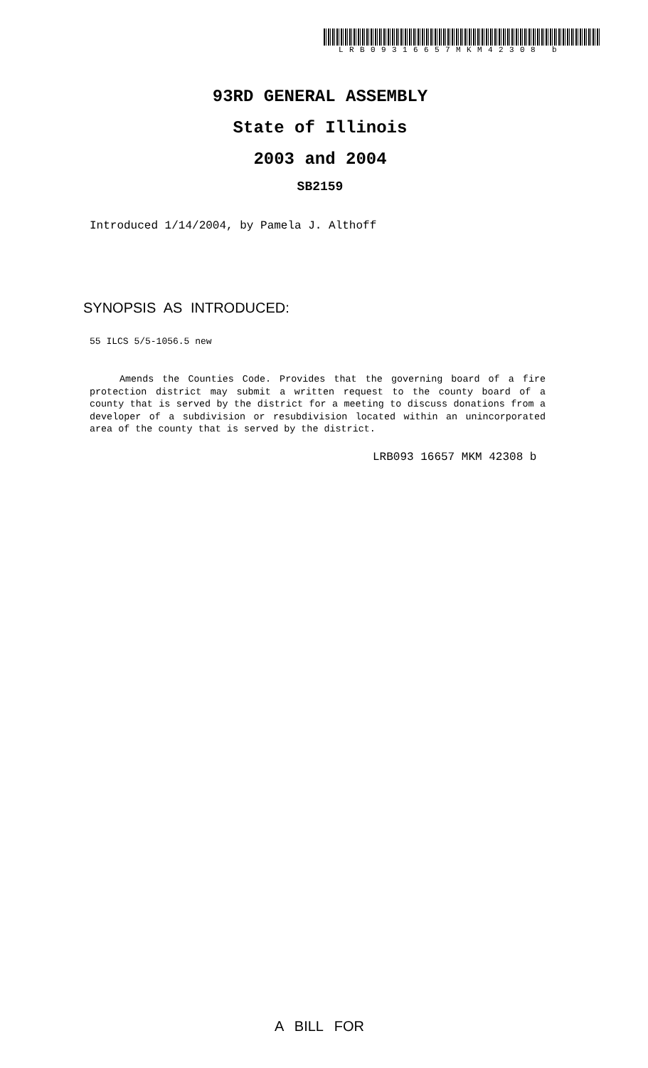LRB09316657MKM42308 b
93RD GENERAL ASSEMBLY
State of Illinois
2003 and 2004
SB2159
Introduced 1/14/2004, by Pamela J. Althoff
SYNOPSIS AS INTRODUCED:
55 ILCS 5/5-1056.5 new
Amends the Counties Code. Provides that the governing board of a fire protection district may submit a written request to the county board of a county that is served by the district for a meeting to discuss donations from a developer of a subdivision or resubdivision located within an unincorporated area of the county that is served by the district.
LRB093 16657 MKM 42308 b
A BILL FOR